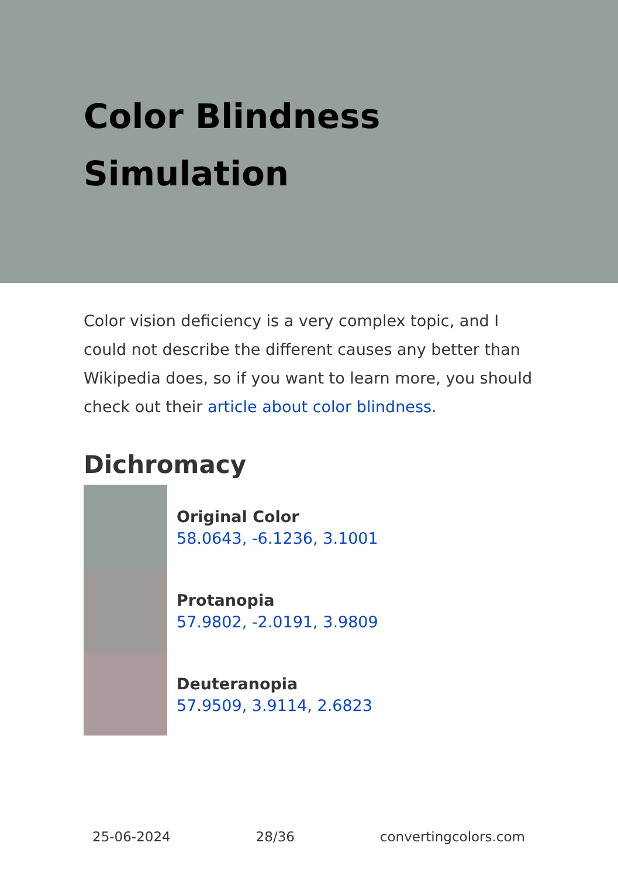Color Blindness Simulation
Color vision deficiency is a very complex topic, and I could not describe the different causes any better than Wikipedia does, so if you want to learn more, you should check out their article about color blindness.
Dichromacy
Original Color
58.0643, -6.1236, 3.1001
Protanopia
57.9802, -2.0191, 3.9809
Deuteranopia
57.9509, 3.9114, 2.6823
25-06-2024 28/36 convertingcolors.com